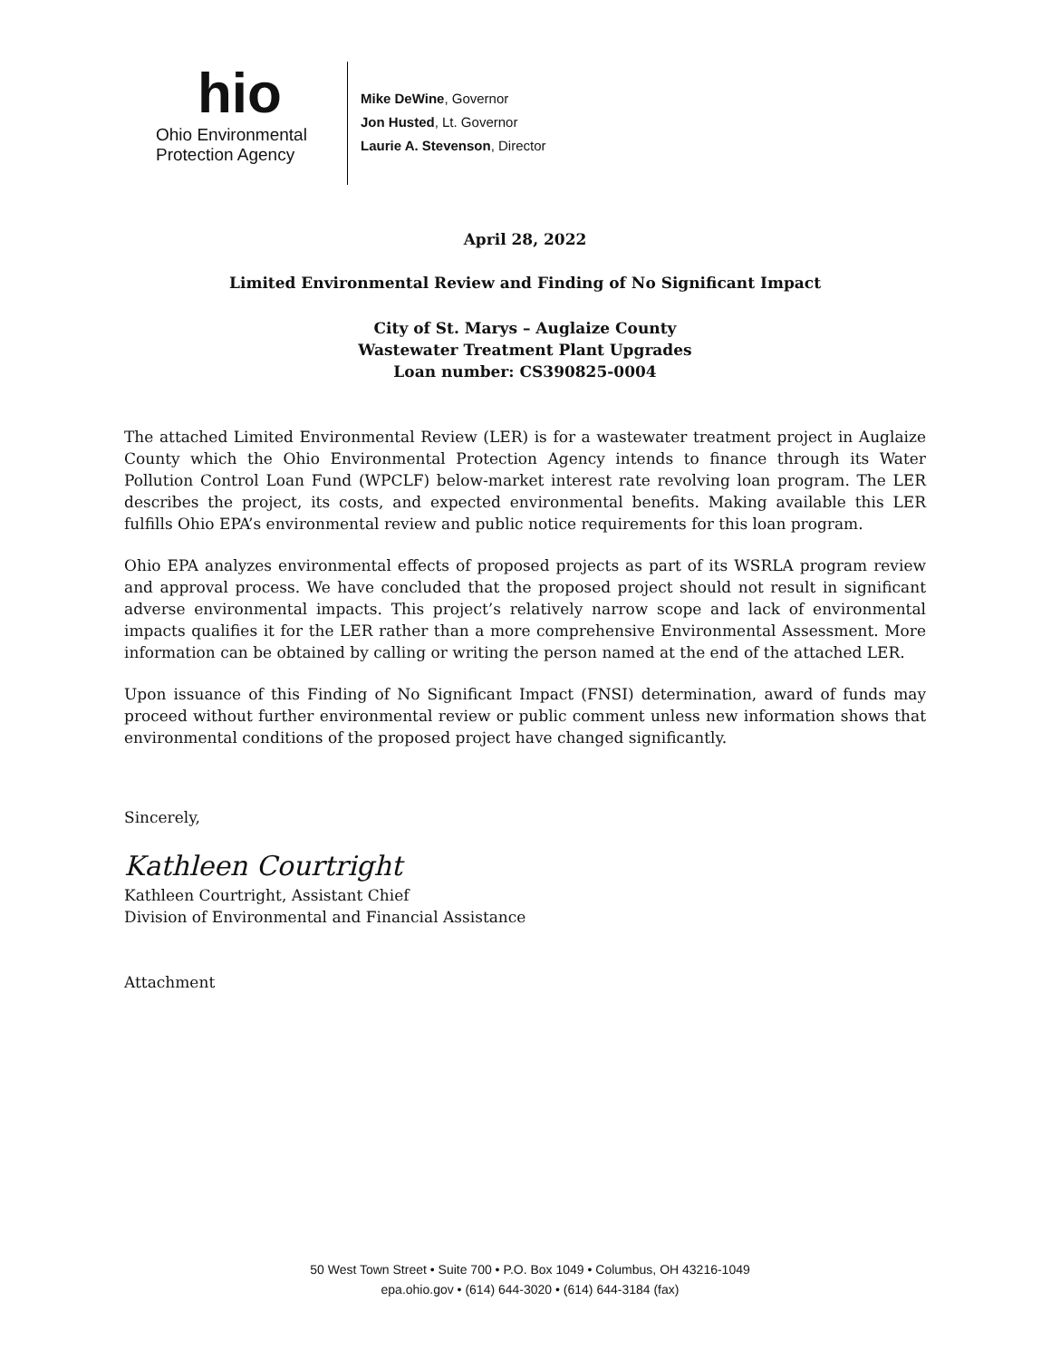hio
Ohio Environmental
Protection Agency
Mike DeWine, Governor
Jon Husted, Lt. Governor
Laurie A. Stevenson, Director
April 28, 2022
Limited Environmental Review and Finding of No Significant Impact
City of St. Marys – Auglaize County
Wastewater Treatment Plant Upgrades
Loan number: CS390825-0004
The attached Limited Environmental Review (LER) is for a wastewater treatment project in Auglaize County which the Ohio Environmental Protection Agency intends to finance through its Water Pollution Control Loan Fund (WPCLF) below-market interest rate revolving loan program. The LER describes the project, its costs, and expected environmental benefits. Making available this LER fulfills Ohio EPA’s environmental review and public notice requirements for this loan program.
Ohio EPA analyzes environmental effects of proposed projects as part of its WSRLA program review and approval process. We have concluded that the proposed project should not result in significant adverse environmental impacts. This project’s relatively narrow scope and lack of environmental impacts qualifies it for the LER rather than a more comprehensive Environmental Assessment. More information can be obtained by calling or writing the person named at the end of the attached LER.
Upon issuance of this Finding of No Significant Impact (FNSI) determination, award of funds may proceed without further environmental review or public comment unless new information shows that environmental conditions of the proposed project have changed significantly.
Sincerely,
Kathleen Courtright
Kathleen Courtright, Assistant Chief
Division of Environmental and Financial Assistance
Attachment
50 West Town Street • Suite 700 • P.O. Box 1049 • Columbus, OH 43216-1049
epa.ohio.gov • (614) 644-3020 • (614) 644-3184 (fax)